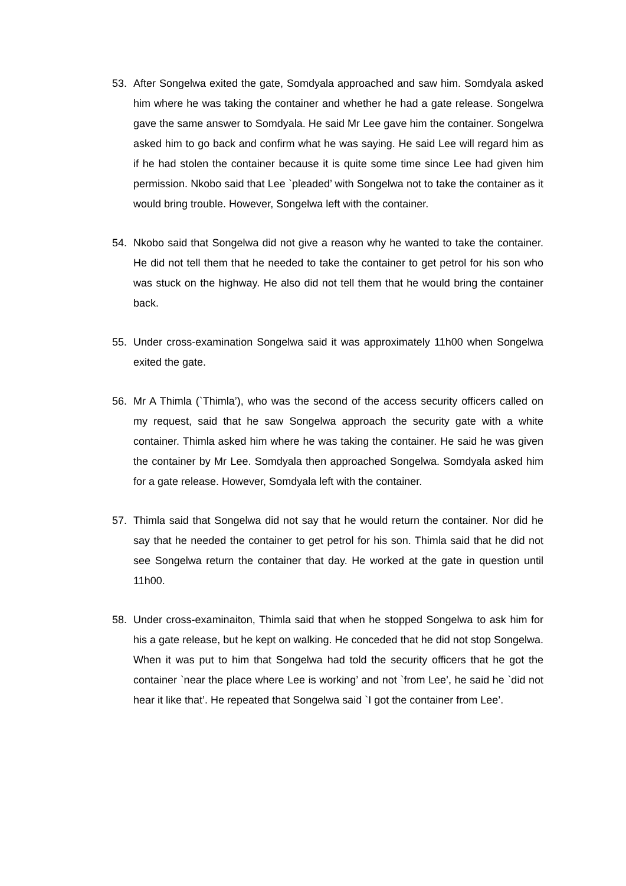53. After Songelwa exited the gate, Somdyala approached and saw him. Somdyala asked him where he was taking the container and whether he had a gate release. Songelwa gave the same answer to Somdyala. He said Mr Lee gave him the container. Songelwa asked him to go back and confirm what he was saying. He said Lee will regard him as if he had stolen the container because it is quite some time since Lee had given him permission. Nkobo said that Lee `pleaded’ with Songelwa not to take the container as it would bring trouble. However, Songelwa left with the container.
54. Nkobo said that Songelwa did not give a reason why he wanted to take the container. He did not tell them that he needed to take the container to get petrol for his son who was stuck on the highway. He also did not tell them that he would bring the container back.
55. Under cross-examination Songelwa said it was approximately 11h00 when Songelwa exited the gate.
56. Mr A Thimla (`Thimla’), who was the second of the access security officers called on my request, said that he saw Songelwa approach the security gate with a white container. Thimla asked him where he was taking the container. He said he was given the container by Mr Lee. Somdyala then approached Songelwa. Somdyala asked him for a gate release. However, Somdyala left with the container.
57. Thimla said that Songelwa did not say that he would return the container. Nor did he say that he needed the container to get petrol for his son. Thimla said that he did not see Songelwa return the container that day. He worked at the gate in question until 11h00.
58. Under cross-examinaiton, Thimla said that when he stopped Songelwa to ask him for his a gate release, but he kept on walking. He conceded that he did not stop Songelwa. When it was put to him that Songelwa had told the security officers that he got the container `near the place where Lee is working’ and not `from Lee’, he said he `did not hear it like that’. He repeated that Songelwa said `I got the container from Lee’.